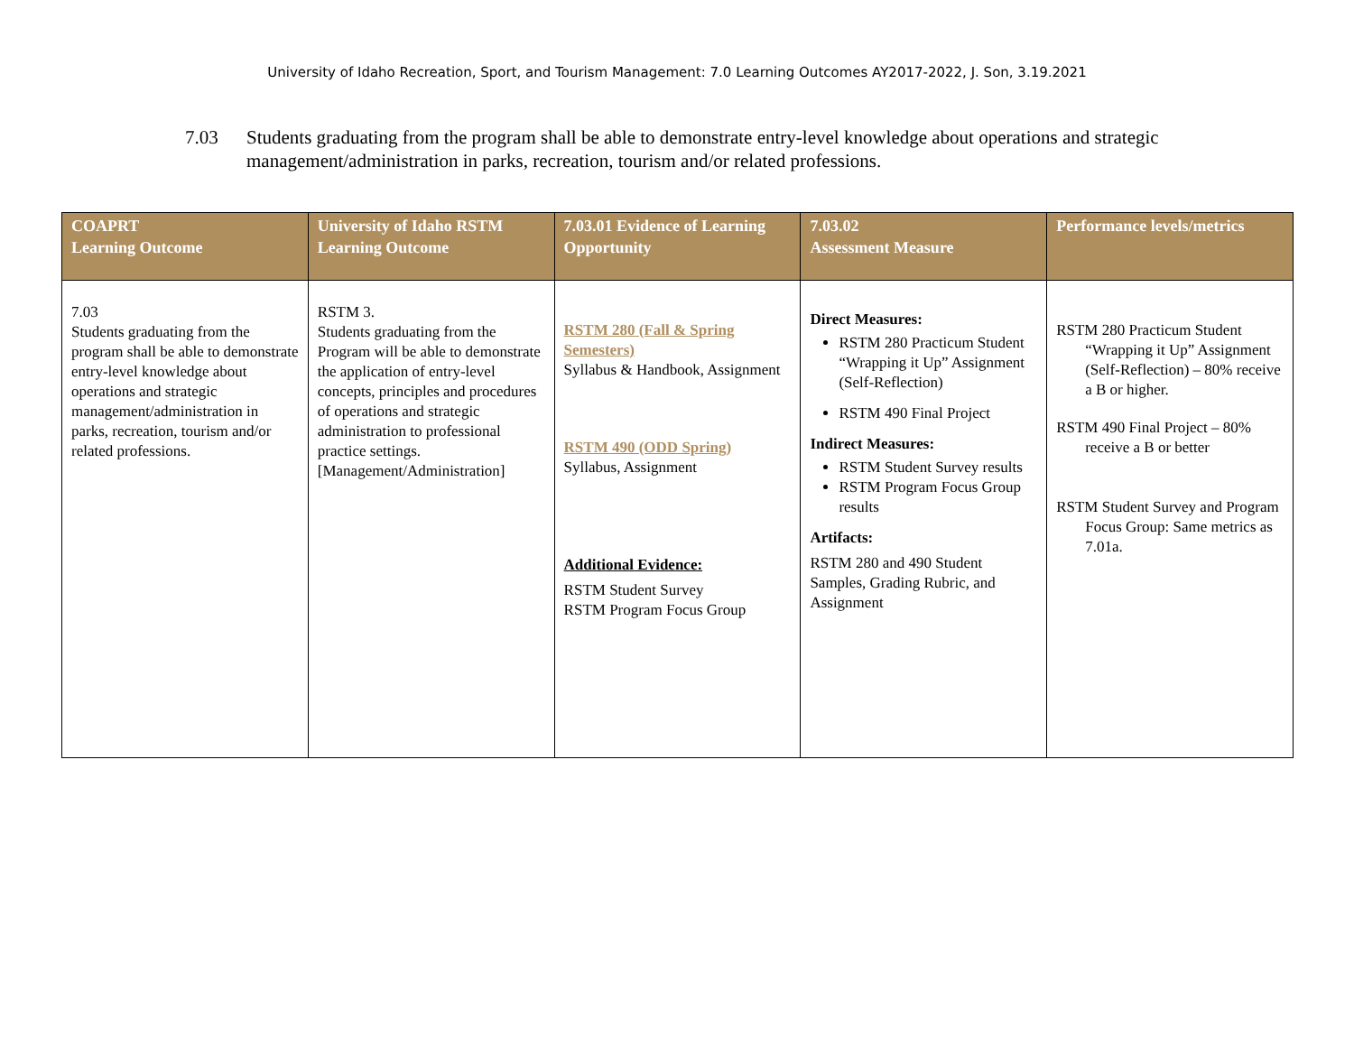University of Idaho Recreation, Sport, and Tourism Management: 7.0 Learning Outcomes AY2017-2022, J. Son, 3.19.2021
7.03 Students graduating from the program shall be able to demonstrate entry-level knowledge about operations and strategic management/administration in parks, recreation, tourism and/or related professions.
| COAPRT Learning Outcome | University of Idaho RSTM Learning Outcome | 7.03.01 Evidence of Learning Opportunity | 7.03.02 Assessment Measure | Performance levels/metrics |
| --- | --- | --- | --- | --- |
| 7.03 Students graduating from the program shall be able to demonstrate entry-level knowledge about operations and strategic management/administration in parks, recreation, tourism and/or related professions. | RSTM 3. Students graduating from the Program will be able to demonstrate the application of entry-level concepts, principles and procedures of operations and strategic administration to professional practice settings. [Management/Administration] | RSTM 280 (Fall & Spring Semesters) Syllabus & Handbook, Assignment RSTM 490 (ODD Spring) Syllabus, Assignment Additional Evidence: RSTM Student Survey RSTM Program Focus Group | Direct Measures: RSTM 280 Practicum Student “Wrapping it Up” Assignment (Self-Reflection) RSTM 490 Final Project Indirect Measures: RSTM Student Survey results RSTM Program Focus Group results Artifacts: RSTM 280 and 490 Student Samples, Grading Rubric, and Assignment | RSTM 280 Practicum Student “Wrapping it Up” Assignment (Self-Reflection) – 80% receive a B or higher. RSTM 490 Final Project – 80% receive a B or better RSTM Student Survey and Program Focus Group: Same metrics as 7.01a. |